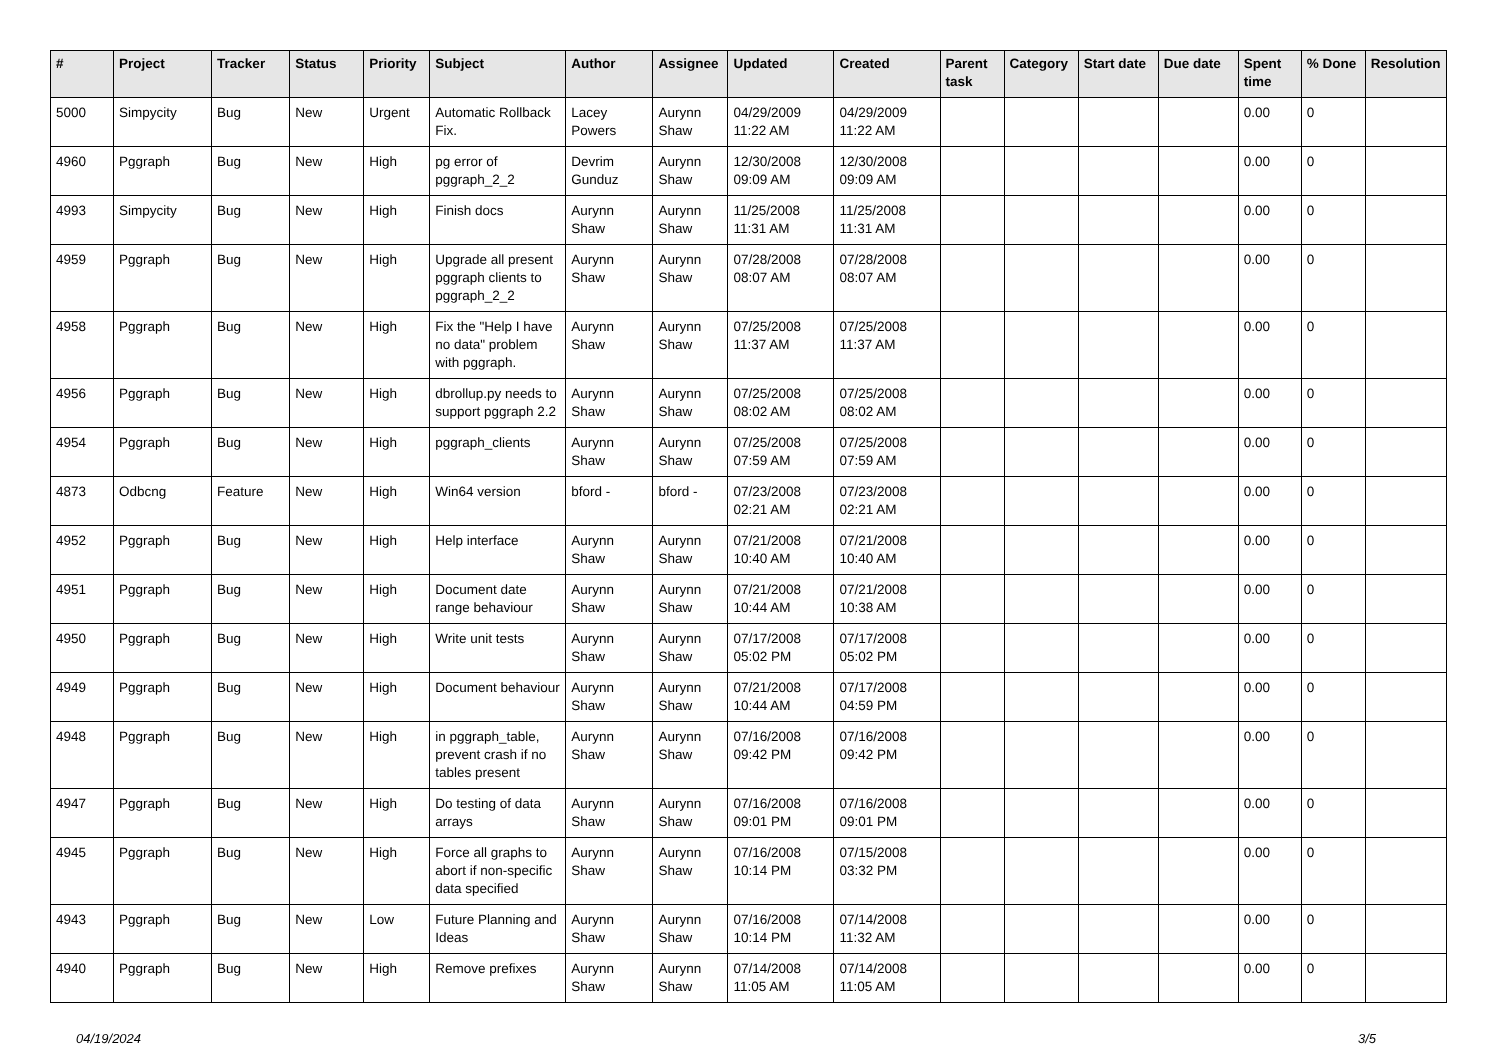| # | Project | Tracker | Status | Priority | Subject | Author | Assignee | Updated | Created | Parent task | Category | Start date | Due date | Spent time | % Done | Resolution |
| --- | --- | --- | --- | --- | --- | --- | --- | --- | --- | --- | --- | --- | --- | --- | --- | --- |
| 5000 | Simpycity | Bug | New | Urgent | Automatic Rollback Fix. | Lacey Powers | Aurynn Shaw | 04/29/2009 11:22 AM | 04/29/2009 11:22 AM | | | | | 0.00 | 0 | |
| 4960 | Pggraph | Bug | New | High | pg error of pggraph_2_2 | Devrim Gunduz | Aurynn Shaw | 12/30/2008 09:09 AM | 12/30/2008 09:09 AM | | | | | 0.00 | 0 | |
| 4993 | Simpycity | Bug | New | High | Finish docs | Aurynn Shaw | Aurynn Shaw | 11/25/2008 11:31 AM | 11/25/2008 11:31 AM | | | | | 0.00 | 0 | |
| 4959 | Pggraph | Bug | New | High | Upgrade all present pggraph clients to pggraph_2_2 | Aurynn Shaw | Aurynn Shaw | 07/28/2008 08:07 AM | 07/28/2008 08:07 AM | | | | | 0.00 | 0 | |
| 4958 | Pggraph | Bug | New | High | Fix the "Help I have no data" problem with pggraph. | Aurynn Shaw | Aurynn Shaw | 07/25/2008 11:37 AM | 07/25/2008 11:37 AM | | | | | 0.00 | 0 | |
| 4956 | Pggraph | Bug | New | High | dbrollup.py needs to support pggraph 2.2 | Aurynn Shaw | Aurynn Shaw | 07/25/2008 08:02 AM | 07/25/2008 08:02 AM | | | | | 0.00 | 0 | |
| 4954 | Pggraph | Bug | New | High | pggraph_clients | Aurynn Shaw | Aurynn Shaw | 07/25/2008 07:59 AM | 07/25/2008 07:59 AM | | | | | 0.00 | 0 | |
| 4873 | Odbcng | Feature | New | High | Win64 version | bford - | bford - | 07/23/2008 02:21 AM | 07/23/2008 02:21 AM | | | | | 0.00 | 0 | |
| 4952 | Pggraph | Bug | New | High | Help interface | Aurynn Shaw | Aurynn Shaw | 07/21/2008 10:40 AM | 07/21/2008 10:40 AM | | | | | 0.00 | 0 | |
| 4951 | Pggraph | Bug | New | High | Document date range behaviour | Aurynn Shaw | Aurynn Shaw | 07/21/2008 10:44 AM | 07/21/2008 10:38 AM | | | | | 0.00 | 0 | |
| 4950 | Pggraph | Bug | New | High | Write unit tests | Aurynn Shaw | Aurynn Shaw | 07/17/2008 05:02 PM | 07/17/2008 05:02 PM | | | | | 0.00 | 0 | |
| 4949 | Pggraph | Bug | New | High | Document behaviour | Aurynn Shaw | Aurynn Shaw | 07/21/2008 10:44 AM | 07/17/2008 04:59 PM | | | | | 0.00 | 0 | |
| 4948 | Pggraph | Bug | New | High | in pggraph_table, prevent crash if no tables present | Aurynn Shaw | Aurynn Shaw | 07/16/2008 09:42 PM | 07/16/2008 09:42 PM | | | | | 0.00 | 0 | |
| 4947 | Pggraph | Bug | New | High | Do testing of data arrays | Aurynn Shaw | Aurynn Shaw | 07/16/2008 09:01 PM | 07/16/2008 09:01 PM | | | | | 0.00 | 0 | |
| 4945 | Pggraph | Bug | New | High | Force all graphs to abort if non-specific data specified | Aurynn Shaw | Aurynn Shaw | 07/16/2008 10:14 PM | 07/15/2008 03:32 PM | | | | | 0.00 | 0 | |
| 4943 | Pggraph | Bug | New | Low | Future Planning and Ideas | Aurynn Shaw | Aurynn Shaw | 07/16/2008 10:14 PM | 07/14/2008 11:32 AM | | | | | 0.00 | 0 | |
| 4940 | Pggraph | Bug | New | High | Remove prefixes | Aurynn Shaw | Aurynn Shaw | 07/14/2008 11:05 AM | 07/14/2008 11:05 AM | | | | | 0.00 | 0 | |
04/19/2024 3/5